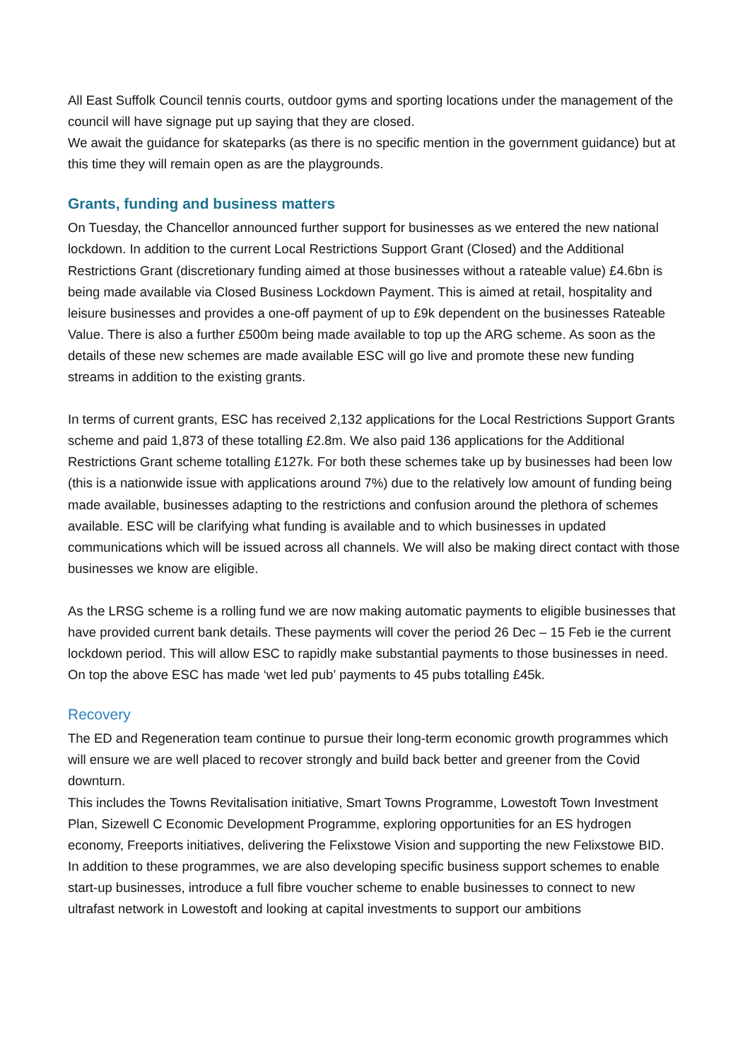All East Suffolk Council tennis courts, outdoor gyms and sporting locations under the management of the council will have signage put up saying that they are closed.
We await the guidance for skateparks (as there is no specific mention in the government guidance) but at this time they will remain open as are the playgrounds.
Grants, funding and business matters
On Tuesday, the Chancellor announced further support for businesses as we entered the new national lockdown. In addition to the current Local Restrictions Support Grant (Closed) and the Additional Restrictions Grant (discretionary funding aimed at those businesses without a rateable value) £4.6bn is being made available via Closed Business Lockdown Payment. This is aimed at retail, hospitality and leisure businesses and provides a one-off payment of up to £9k dependent on the businesses Rateable Value. There is also a further £500m being made available to top up the ARG scheme. As soon as the details of these new schemes are made available ESC will go live and promote these new funding streams in addition to the existing grants.
In terms of current grants, ESC has received 2,132 applications for the Local Restrictions Support Grants scheme and paid 1,873 of these totalling £2.8m. We also paid 136 applications for the Additional Restrictions Grant scheme totalling £127k. For both these schemes take up by businesses had been low (this is a nationwide issue with applications around 7%) due to the relatively low amount of funding being made available, businesses adapting to the restrictions and confusion around the plethora of schemes available. ESC will be clarifying what funding is available and to which businesses in updated communications which will be issued across all channels. We will also be making direct contact with those businesses we know are eligible.
As the LRSG scheme is a rolling fund we are now making automatic payments to eligible businesses that have provided current bank details. These payments will cover the period 26 Dec – 15 Feb ie the current lockdown period. This will allow ESC to rapidly make substantial payments to those businesses in need. On top the above ESC has made ‘wet led pub’ payments to 45 pubs totalling £45k.
Recovery
The ED and Regeneration team continue to pursue their long-term economic growth programmes which will ensure we are well placed to recover strongly and build back better and greener from the Covid downturn.
This includes the Towns Revitalisation initiative, Smart Towns Programme, Lowestoft Town Investment Plan, Sizewell C Economic Development Programme, exploring opportunities for an ES hydrogen economy, Freeports initiatives, delivering the Felixstowe Vision and supporting the new Felixstowe BID.
In addition to these programmes, we are also developing specific business support schemes to enable start-up businesses, introduce a full fibre voucher scheme to enable businesses to connect to new ultrafast network in Lowestoft and looking at capital investments to support our ambitions